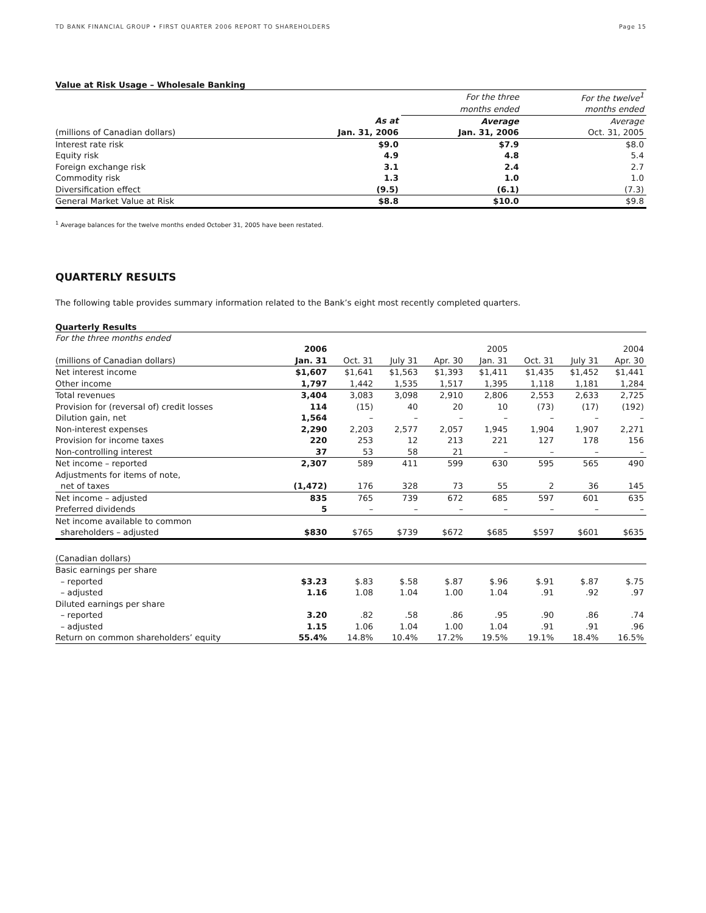TD BANK FINANCIAL GROUP • FIRST QUARTER 2006 REPORT TO SHAREHOLDERS Page 15
Value at Risk Usage – Wholesale Banking
| | | For the three | For the twelve<sup>1</sup> |
| --- | --- | --- | --- |
| | | months ended | months ended |
| | As at | Average | Average |
| (millions of Canadian dollars) | Jan. 31, 2006 | Jan. 31, 2006 | Oct. 31, 2005 |
| Interest rate risk | $9.0 | $7.9 | $8.0 |
| Equity risk | 4.9 | 4.8 | 5.4 |
| Foreign exchange risk | 3.1 | 2.4 | 2.7 |
| Commodity risk | 1.3 | 1.0 | 1.0 |
| Diversification effect | (9.5) | (6.1) | (7.3) |
| General Market Value at Risk | $8.8 | $10.0 | $9.8 |
<sup>1</sup> Average balances for the twelve months ended October 31, 2005 have been restated.
QUARTERLY RESULTS
The following table provides summary information related to the Bank’s eight most recently completed quarters.
Quarterly Results
| For the three months ended | | | | | | | | |
| --- | --- | --- | --- | --- | --- | --- | --- | --- |
| | 2006 | | | | 2005 | | | 2004 |
| (millions of Canadian dollars) | Jan. 31 | Oct. 31 | July 31 | Apr. 30 | Jan. 31 | Oct. 31 | July 31 | Apr. 30 |
| Net interest income | $1,607 | $1,641 | $1,563 | $1,393 | $1,411 | $1,435 | $1,452 | $1,441 |
| Other income | 1,797 | 1,442 | 1,535 | 1,517 | 1,395 | 1,118 | 1,181 | 1,284 |
| Total revenues | 3,404 | 3,083 | 3,098 | 2,910 | 2,806 | 2,553 | 2,633 | 2,725 |
| Provision for (reversal of) credit losses | 114 | (15) | 40 | 20 | 10 | (73) | (17) | (192) |
| Dilution gain, net | 1,564 | – | – | – | – | – | – | – |
| Non-interest expenses | 2,290 | 2,203 | 2,577 | 2,057 | 1,945 | 1,904 | 1,907 | 2,271 |
| Provision for income taxes | 220 | 253 | 12 | 213 | 221 | 127 | 178 | 156 |
| Non-controlling interest | 37 | 53 | 58 | 21 | – | – | – | – |
| Net income – reported | 2,307 | 589 | 411 | 599 | 630 | 595 | 565 | 490 |
| Adjustments for items of note, | | | | | | | | |
| net of taxes | (1,472) | 176 | 328 | 73 | 55 | 2 | 36 | 145 |
| Net income – adjusted | 835 | 765 | 739 | 672 | 685 | 597 | 601 | 635 |
| Preferred dividends | 5 | – | – | – | – | – | – | – |
| Net income available to common | | | | | | | | |
| shareholders – adjusted | $830 | $765 | $739 | $672 | $685 | $597 | $601 | $635 |
| (Canadian dollars) | | | | | | | | |
| Basic earnings per share | | | | | | | | |
| – reported | $3.23 | $.83 | $.58 | $.87 | $.96 | $.91 | $.87 | $.75 |
| – adjusted | 1.16 | 1.08 | 1.04 | 1.00 | 1.04 | .91 | .92 | .97 |
| Diluted earnings per share | | | | | | | | |
| – reported | 3.20 | .82 | .58 | .86 | .95 | .90 | .86 | .74 |
| – adjusted | 1.15 | 1.06 | 1.04 | 1.00 | 1.04 | .91 | .91 | .96 |
| Return on common shareholders’ equity | 55.4% | 14.8% | 10.4% | 17.2% | 19.5% | 19.1% | 18.4% | 16.5% |